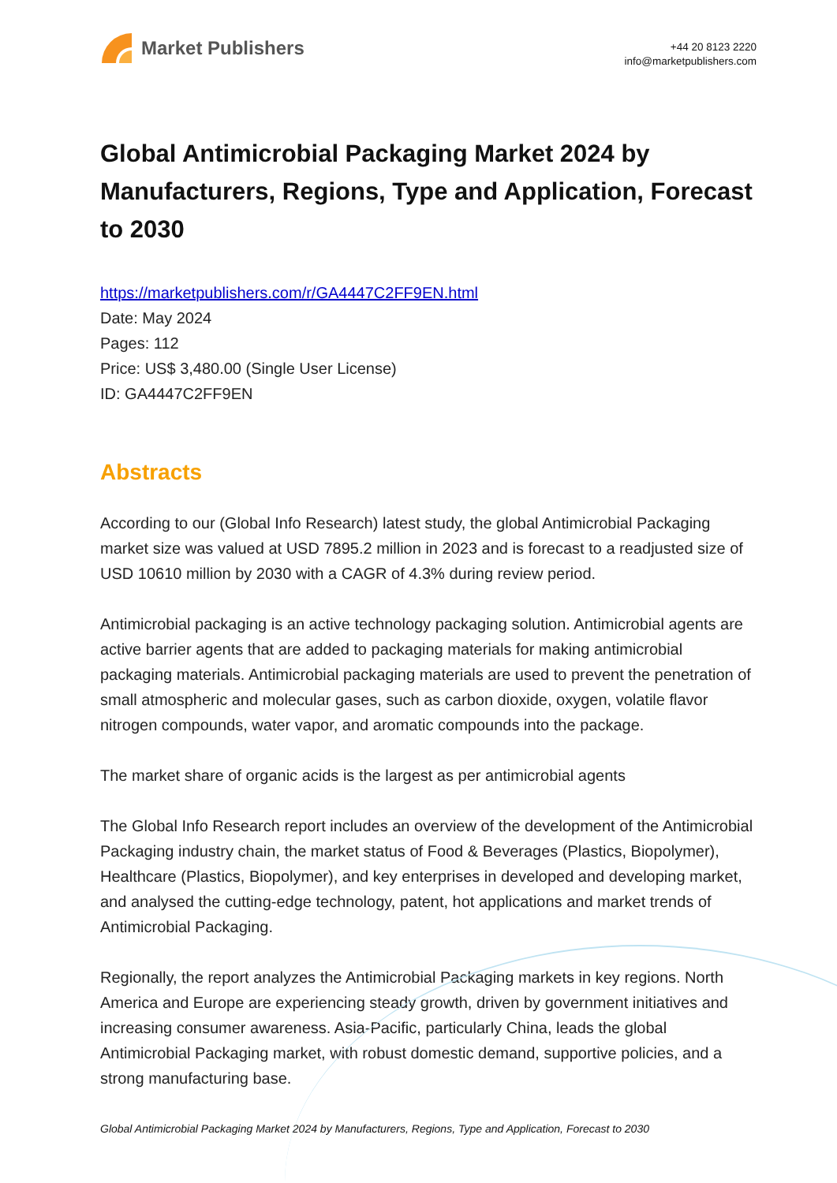Market Publishers
+44 20 8123 2220
info@marketpublishers.com
Global Antimicrobial Packaging Market 2024 by Manufacturers, Regions, Type and Application, Forecast to 2030
https://marketpublishers.com/r/GA4447C2FF9EN.html
Date: May 2024
Pages: 112
Price: US$ 3,480.00 (Single User License)
ID: GA4447C2FF9EN
Abstracts
According to our (Global Info Research) latest study, the global Antimicrobial Packaging market size was valued at USD 7895.2 million in 2023 and is forecast to a readjusted size of USD 10610 million by 2030 with a CAGR of 4.3% during review period.
Antimicrobial packaging is an active technology packaging solution. Antimicrobial agents are active barrier agents that are added to packaging materials for making antimicrobial packaging materials. Antimicrobial packaging materials are used to prevent the penetration of small atmospheric and molecular gases, such as carbon dioxide, oxygen, volatile flavor nitrogen compounds, water vapor, and aromatic compounds into the package.
The market share of organic acids is the largest as per antimicrobial agents
The Global Info Research report includes an overview of the development of the Antimicrobial Packaging industry chain, the market status of Food & Beverages (Plastics, Biopolymer), Healthcare (Plastics, Biopolymer), and key enterprises in developed and developing market, and analysed the cutting-edge technology, patent, hot applications and market trends of Antimicrobial Packaging.
Regionally, the report analyzes the Antimicrobial Packaging markets in key regions. North America and Europe are experiencing steady growth, driven by government initiatives and increasing consumer awareness. Asia-Pacific, particularly China, leads the global Antimicrobial Packaging market, with robust domestic demand, supportive policies, and a strong manufacturing base.
Global Antimicrobial Packaging Market 2024 by Manufacturers, Regions, Type and Application, Forecast to 2030